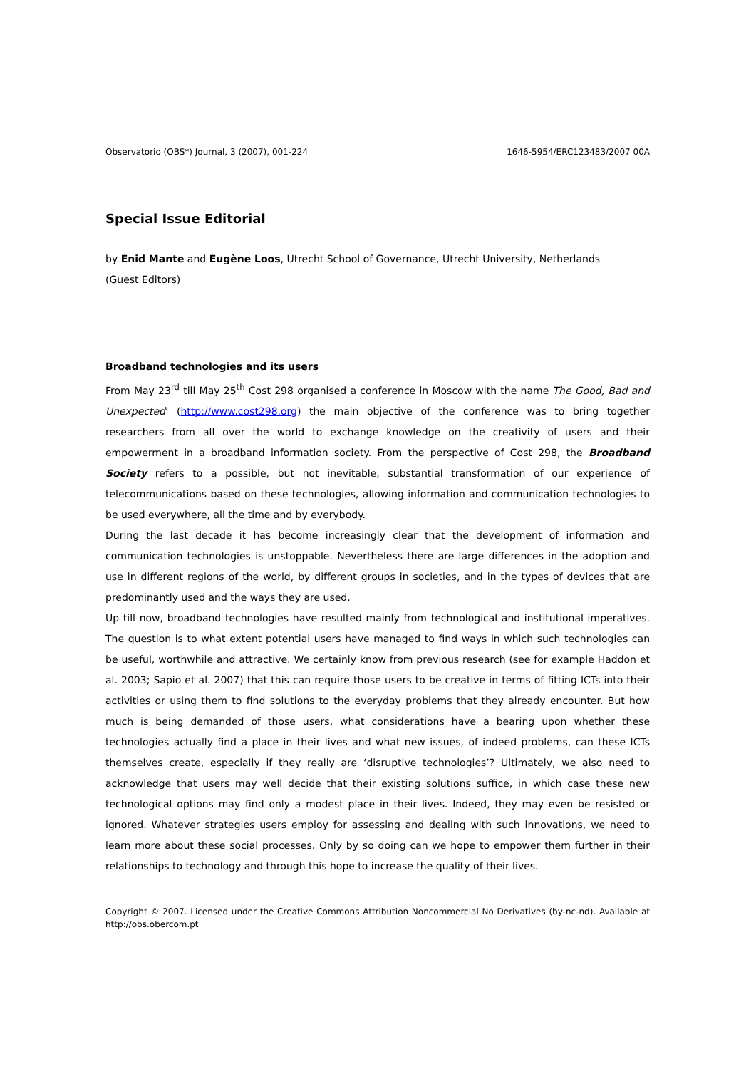Observatorio (OBS*) Journal, 3 (2007), 001-224 1646-5954/ERC123483/2007 00A
Special Issue Editorial
by Enid Mante and Eugène Loos, Utrecht School of Governance, Utrecht University, Netherlands
(Guest Editors)
Broadband technologies and its users
From May 23<sup>rd</sup> till May 25<sup>th</sup> Cost 298 organised a conference in Moscow with the name The Good, Bad and Unexpected’ (http://www.cost298.org) the main objective of the conference was to bring together researchers from all over the world to exchange knowledge on the creativity of users and their empowerment in a broadband information society. From the perspective of Cost 298, the Broadband Society refers to a possible, but not inevitable, substantial transformation of our experience of telecommunications based on these technologies, allowing information and communication technologies to be used everywhere, all the time and by everybody.
During the last decade it has become increasingly clear that the development of information and communication technologies is unstoppable. Nevertheless there are large differences in the adoption and use in different regions of the world, by different groups in societies, and in the types of devices that are predominantly used and the ways they are used.
Up till now, broadband technologies have resulted mainly from technological and institutional imperatives. The question is to what extent potential users have managed to find ways in which such technologies can be useful, worthwhile and attractive. We certainly know from previous research (see for example Haddon et al. 2003; Sapio et al. 2007) that this can require those users to be creative in terms of fitting ICTs into their activities or using them to find solutions to the everyday problems that they already encounter. But how much is being demanded of those users, what considerations have a bearing upon whether these technologies actually find a place in their lives and what new issues, of indeed problems, can these ICTs themselves create, especially if they really are ‘disruptive technologies’? Ultimately, we also need to acknowledge that users may well decide that their existing solutions suffice, in which case these new technological options may find only a modest place in their lives. Indeed, they may even be resisted or ignored. Whatever strategies users employ for assessing and dealing with such innovations, we need to learn more about these social processes. Only by so doing can we hope to empower them further in their relationships to technology and through this hope to increase the quality of their lives.
Copyright © 2007. Licensed under the Creative Commons Attribution Noncommercial No Derivatives (by-nc-nd). Available at http://obs.obercom.pt